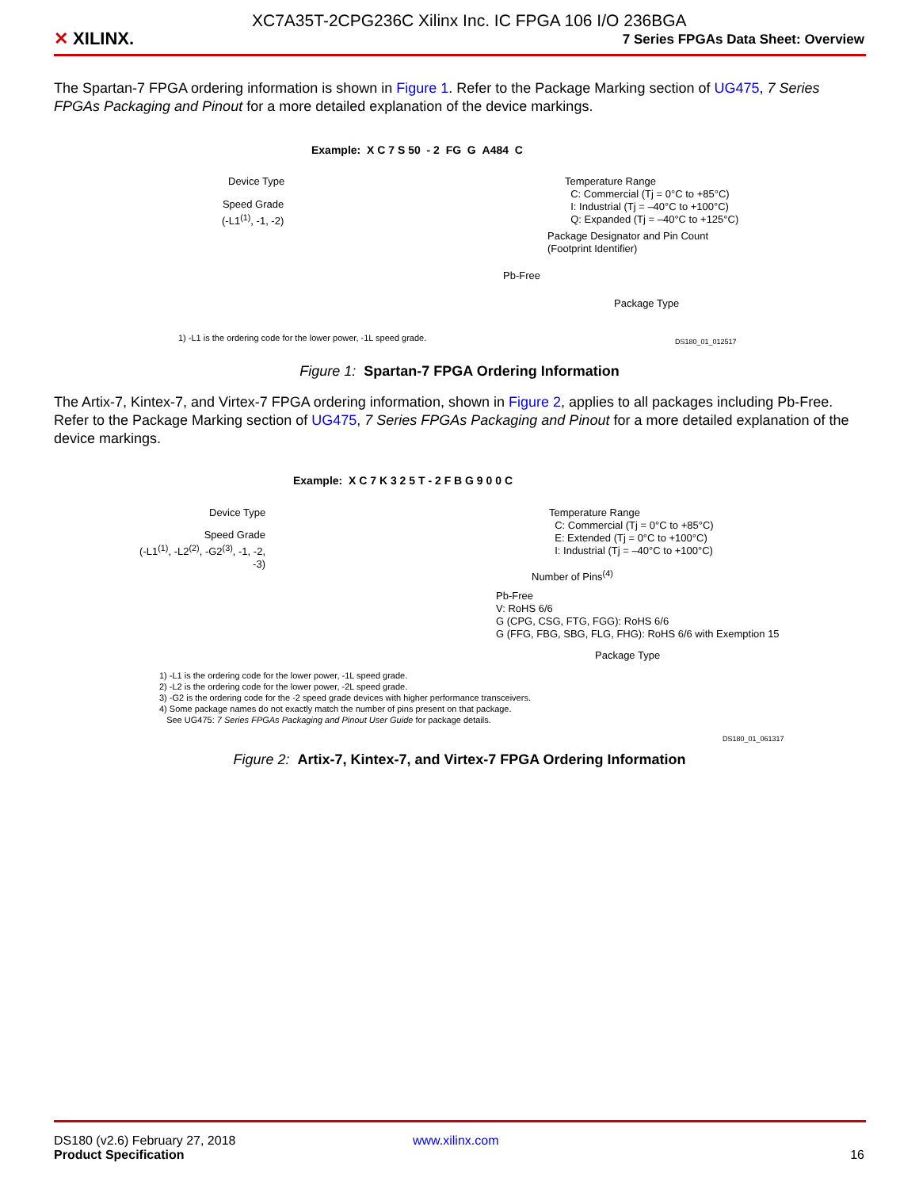✕ XILINX.
7 Series FPGAs Data Sheet: Overview
XC7A35T-2CPG236C Xilinx Inc. IC FPGA 106 I/O 236BGA
The Spartan-7 FPGA ordering information is shown in Figure 1. Refer to the Package Marking section of UG475, 7 Series FPGAs Packaging and Pinout for a more detailed explanation of the device markings.
Example: X C 7 S 50 - 2 FG G A484 C
Device Type
Speed Grade
(-L1<sup>(1)</sup>, -1, -2)
Temperature Range
C: Commercial (Tj = 0°C to +85°C)
I: Industrial (Tj = –40°C to +100°C)
Q: Expanded (Tj = –40°C to +125°C)
Package Designator and Pin Count
(Footprint Identifier)
Pb-Free
Package Type
1) -L1 is the ordering code for the lower power, -1L speed grade.
DS180_01_012517
Figure 1: Spartan-7 FPGA Ordering Information
The Artix-7, Kintex-7, and Virtex-7 FPGA ordering information, shown in Figure 2, applies to all packages including Pb-Free. Refer to the Package Marking section of UG475, 7 Series FPGAs Packaging and Pinout for a more detailed explanation of the device markings.
Example: X C 7 K 3 2 5 T - 2 F B G 9 0 0 C
Device Type
Speed Grade
(-L1<sup>(1)</sup>, -L2<sup>(2)</sup>, -G2<sup>(3)</sup>, -1, -2, -3)
Temperature Range
C: Commercial (Tj = 0°C to +85°C)
E: Extended (Tj = 0°C to +100°C)
I: Industrial (Tj = –40°C to +100°C)
Number of Pins<sup>(4)</sup>
Pb-Free
V: RoHS 6/6
G (CPG, CSG, FTG, FGG): RoHS 6/6
G (FFG, FBG, SBG, FLG, FHG): RoHS 6/6 with Exemption 15
Package Type
1) -L1 is the ordering code for the lower power, -1L speed grade.
2) -L2 is the ordering code for the lower power, -2L speed grade.
3) -G2 is the ordering code for the -2 speed grade devices with higher performance transceivers.
4) Some package names do not exactly match the number of pins present on that package.
See UG475: 7 Series FPGAs Packaging and Pinout User Guide for package details.
DS180_01_061317
Figure 2: Artix-7, Kintex-7, and Virtex-7 FPGA Ordering Information
DS180 (v2.6) February 27, 2018 www.xilinx.com
Product Specification 16